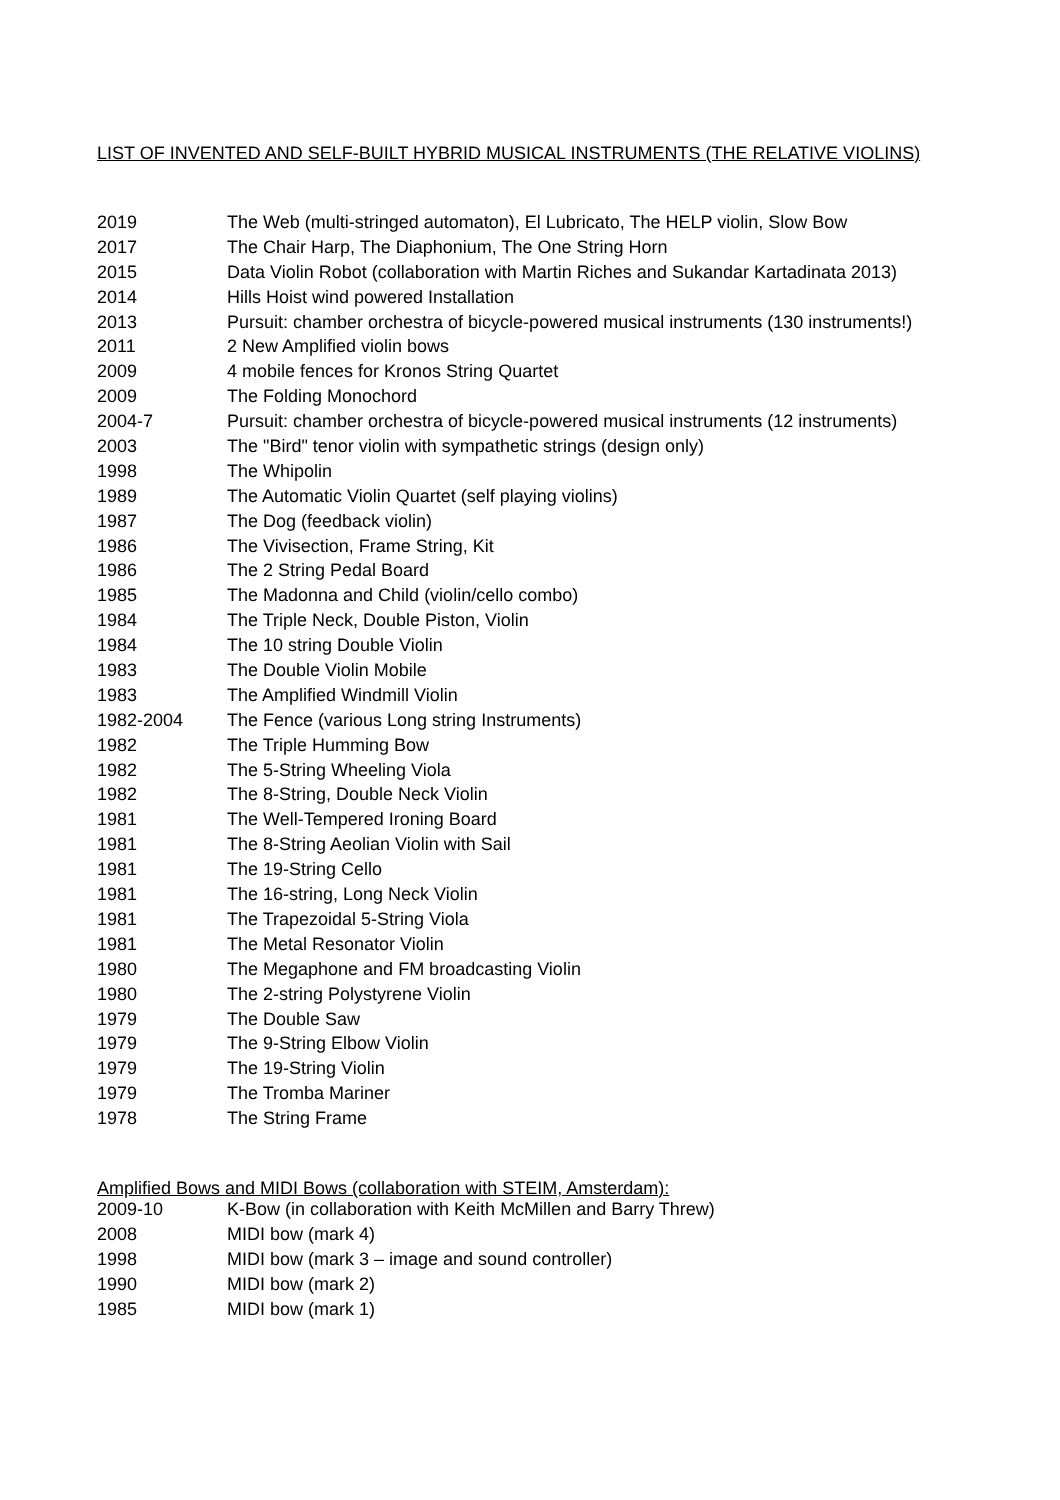LIST OF INVENTED AND SELF-BUILT HYBRID MUSICAL INSTRUMENTS (THE RELATIVE VIOLINS)
| 2019 | The Web (multi-stringed automaton), El Lubricato, The HELP violin, Slow Bow |
| 2017 | The Chair Harp, The Diaphonium, The One String Horn |
| 2015 | Data Violin Robot (collaboration with Martin Riches and Sukandar Kartadinata 2013) |
| 2014 | Hills Hoist wind powered Installation |
| 2013 | Pursuit: chamber orchestra of bicycle-powered musical instruments (130 instruments!) |
| 2011 | 2 New Amplified violin bows |
| 2009 | 4 mobile fences for Kronos String Quartet |
| 2009 | The Folding Monochord |
| 2004-7 | Pursuit: chamber orchestra of bicycle-powered musical instruments (12 instruments) |
| 2003 | The "Bird" tenor violin with sympathetic strings (design only) |
| 1998 | The Whipolin |
| 1989 | The Automatic Violin Quartet (self playing violins) |
| 1987 | The Dog (feedback violin) |
| 1986 | The Vivisection, Frame String, Kit |
| 1986 | The 2 String Pedal Board |
| 1985 | The Madonna and Child (violin/cello combo) |
| 1984 | The Triple Neck, Double Piston, Violin |
| 1984 | The 10 string Double Violin |
| 1983 | The Double Violin Mobile |
| 1983 | The Amplified Windmill Violin |
| 1982-2004 | The Fence (various Long string Instruments) |
| 1982 | The Triple Humming Bow |
| 1982 | The 5-String Wheeling Viola |
| 1982 | The 8-String, Double Neck Violin |
| 1981 | The Well-Tempered Ironing Board |
| 1981 | The 8-String Aeolian Violin with Sail |
| 1981 | The 19-String Cello |
| 1981 | The 16-string, Long Neck Violin |
| 1981 | The Trapezoidal 5-String Viola |
| 1981 | The Metal Resonator Violin |
| 1980 | The Megaphone and FM broadcasting Violin |
| 1980 | The 2-string Polystyrene Violin |
| 1979 | The Double Saw |
| 1979 | The 9-String Elbow Violin |
| 1979 | The 19-String Violin |
| 1979 | The Tromba Mariner |
| 1978 | The String Frame |
Amplified Bows and MIDI Bows (collaboration with STEIM, Amsterdam):
| 2009-10 | K-Bow (in collaboration with Keith McMillen and Barry Threw) |
| 2008 | MIDI bow (mark 4) |
| 1998 | MIDI bow (mark 3 – image and sound controller) |
| 1990 | MIDI bow (mark 2) |
| 1985 | MIDI bow (mark 1) |